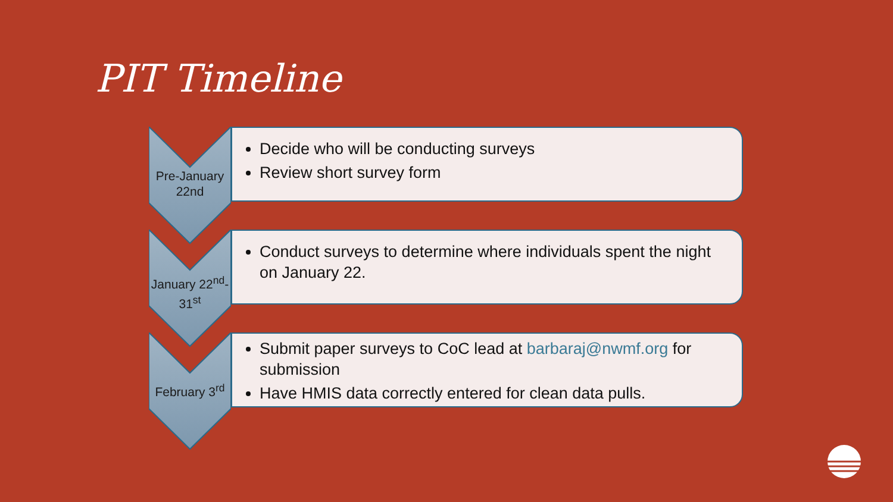PIT Timeline
Pre-January 22nd
Decide who will be conducting surveys
Review short survey form
January 22<sup>nd</sup>-31<sup>st</sup>
Conduct surveys to determine where individuals spent the night on January 22.
February 3<sup>rd</sup>
Submit paper surveys to CoC lead at barbaraj@nwmf.org for submission
Have HMIS data correctly entered for clean data pulls.